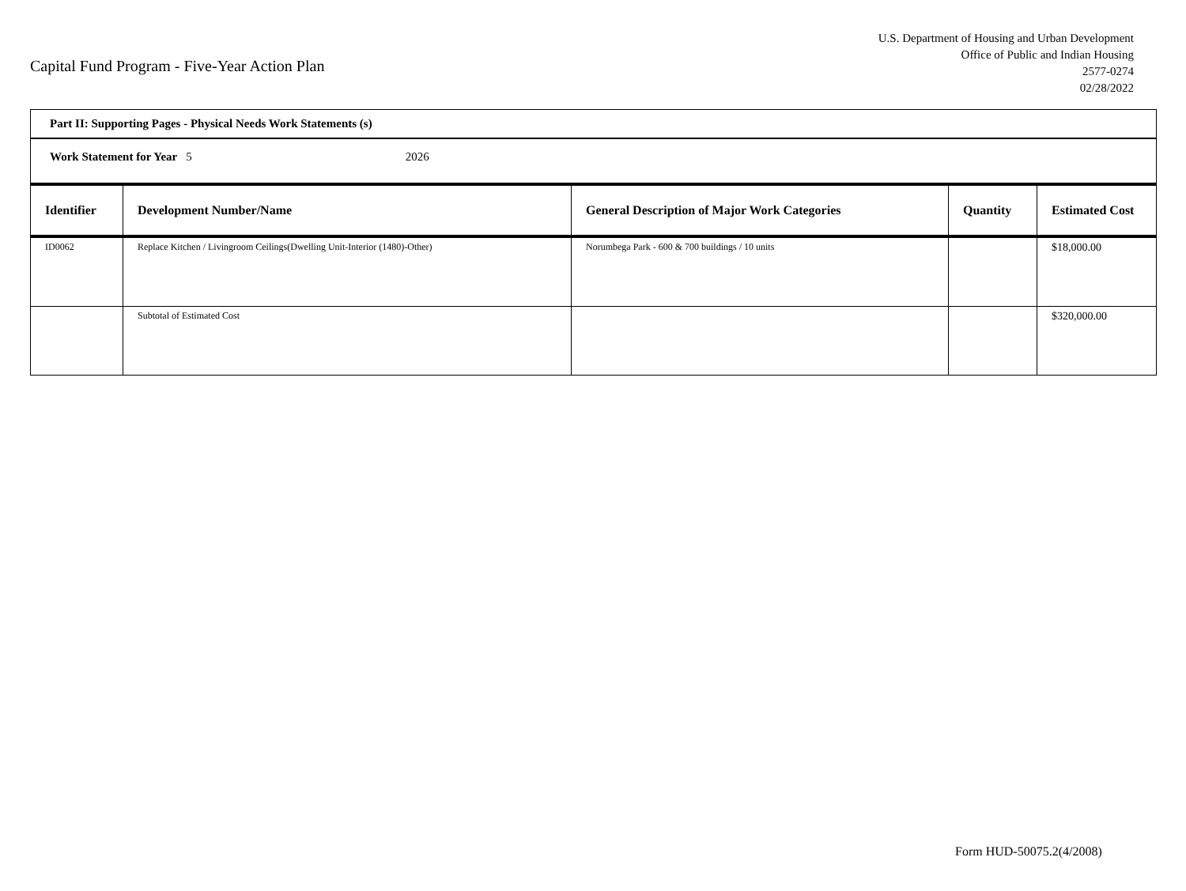Capital Fund Program - Five-Year Action Plan
U.S. Department of Housing and Urban Development
Office of Public and Indian Housing
2577-0274
02/28/2022
| Part II: Supporting Pages - Physical Needs Work Statements (s) | | | | |
| Work Statement for Year 5 2026 | | | | |
| Identifier | Development Number/Name | General Description of Major Work Categories | Quantity | Estimated Cost |
| ID0062 | Replace Kitchen / Livingroom Ceilings(Dwelling Unit-Interior (1480)-Other) | Norumbega Park - 600 & 700 buildings / 10 units | | $18,000.00 |
| | Subtotal of Estimated Cost | | | $320,000.00 |
Form HUD-50075.2(4/2008)